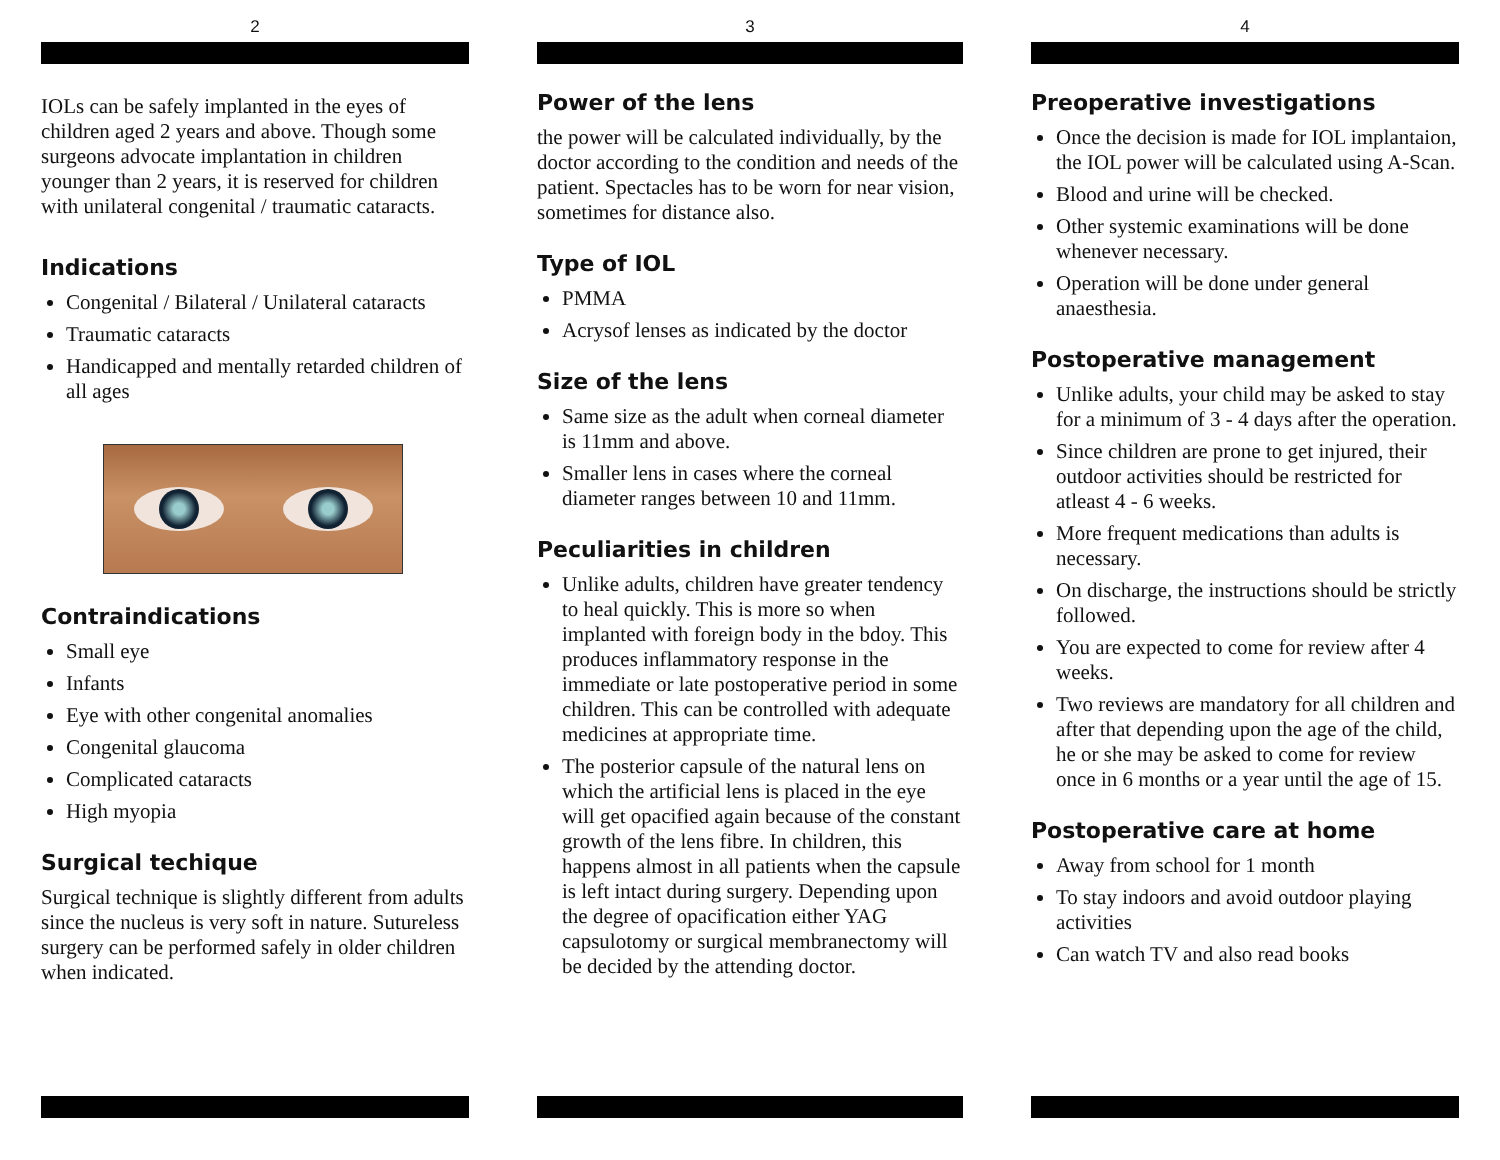2
IOLs can be safely implanted in the eyes of children aged 2 years and above. Though some surgeons advocate implantation in children younger than 2 years, it is reserved for children with unilateral congenital / traumatic cataracts.
Indications
Congenital / Bilateral / Unilateral cataracts
Traumatic cataracts
Handicapped and mentally retarded children of all ages
Contraindications
Small eye
Infants
Eye with other congenital anomalies
Congenital glaucoma
Complicated cataracts
High myopia
Surgical techique
Surgical technique is slightly different from adults since the nucleus is very soft in nature. Sutureless surgery can be performed safely in older children when indicated.
3
Power of the lens
the power will be calculated individually, by the doctor according to the condition and needs of the patient. Spectacles has to be worn for near vision, sometimes for distance also.
Type of IOL
PMMA
Acrysof lenses as indicated by the doctor
Size of the lens
Same size as the adult when corneal diameter is 11mm and above.
Smaller lens in cases where the corneal diameter ranges between 10 and 11mm.
Peculiarities in children
Unlike adults, children have greater tendency to heal quickly. This is more so when implanted with foreign body in the bdoy. This produces inflammatory response in the immediate or late postoperative period in some children. This can be controlled with adequate medicines at appropriate time.
The posterior capsule of the natural lens on which the artificial lens is placed in the eye will get opacified again because of the constant growth of the lens fibre. In children, this happens almost in all patients when the capsule is left intact during surgery. Depending upon the degree of opacification either YAG capsulotomy or surgical membranectomy will be decided by the attending doctor.
4
Preoperative investigations
Once the decision is made for IOL implantaion, the IOL power will be calculated using A-Scan.
Blood and urine will be checked.
Other systemic examinations will be done whenever necessary.
Operation will be done under general anaesthesia.
Postoperative management
Unlike adults, your child may be asked to stay for a minimum of 3 - 4 days after the operation.
Since children are prone to get injured, their outdoor activities should be restricted for atleast 4 - 6 weeks.
More frequent medications than adults is necessary.
On discharge, the instructions should be strictly followed.
You are expected to come for review after 4 weeks.
Two reviews are mandatory for all children and after that depending upon the age of the child, he or she may be asked to come for review once in 6 months or a year until the age of 15.
Postoperative care at home
Away from school for 1 month
To stay indoors and avoid outdoor playing activities
Can watch TV and also read books